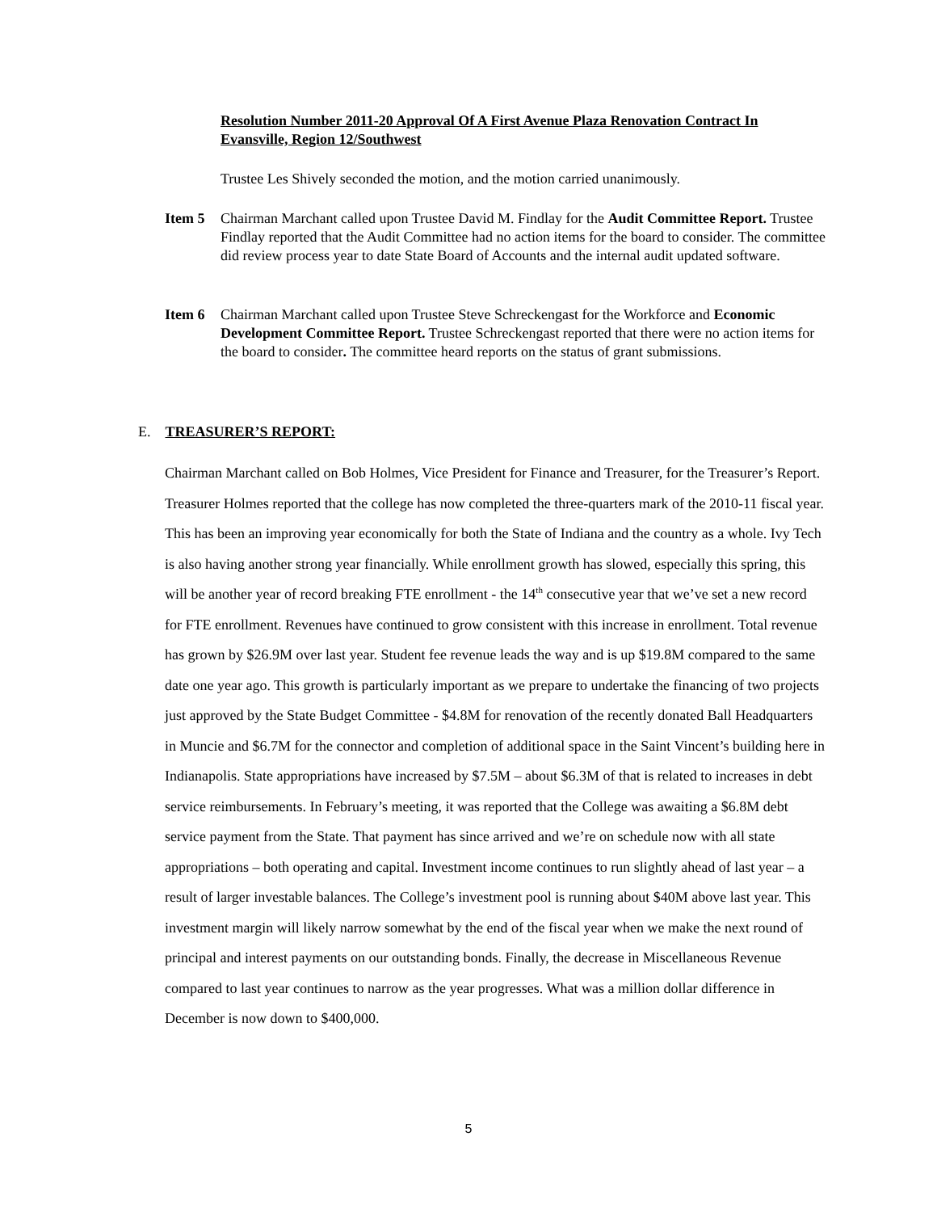Resolution Number 2011-20 Approval Of A First Avenue Plaza Renovation Contract In Evansville, Region 12/Southwest
Trustee Les Shively seconded the motion, and the motion carried unanimously.
Item 5 Chairman Marchant called upon Trustee David M. Findlay for the Audit Committee Report. Trustee Findlay reported that the Audit Committee had no action items for the board to consider. The committee did review process year to date State Board of Accounts and the internal audit updated software.
Item 6 Chairman Marchant called upon Trustee Steve Schreckengast for the Workforce and Economic Development Committee Report. Trustee Schreckengast reported that there were no action items for the board to consider. The committee heard reports on the status of grant submissions.
E. TREASURER’S REPORT:
Chairman Marchant called on Bob Holmes, Vice President for Finance and Treasurer, for the Treasurer’s Report. Treasurer Holmes reported that the college has now completed the three-quarters mark of the 2010-11 fiscal year. This has been an improving year economically for both the State of Indiana and the country as a whole. Ivy Tech is also having another strong year financially. While enrollment growth has slowed, especially this spring, this will be another year of record breaking FTE enrollment - the 14<sup>th</sup> consecutive year that we’ve set a new record for FTE enrollment. Revenues have continued to grow consistent with this increase in enrollment. Total revenue has grown by $26.9M over last year. Student fee revenue leads the way and is up $19.8M compared to the same date one year ago. This growth is particularly important as we prepare to undertake the financing of two projects just approved by the State Budget Committee - $4.8M for renovation of the recently donated Ball Headquarters in Muncie and $6.7M for the connector and completion of additional space in the Saint Vincent’s building here in Indianapolis. State appropriations have increased by $7.5M – about $6.3M of that is related to increases in debt service reimbursements. In February’s meeting, it was reported that the College was awaiting a $6.8M debt service payment from the State. That payment has since arrived and we’re on schedule now with all state appropriations – both operating and capital. Investment income continues to run slightly ahead of last year – a result of larger investable balances. The College’s investment pool is running about $40M above last year. This investment margin will likely narrow somewhat by the end of the fiscal year when we make the next round of principal and interest payments on our outstanding bonds. Finally, the decrease in Miscellaneous Revenue compared to last year continues to narrow as the year progresses. What was a million dollar difference in December is now down to $400,000.
5